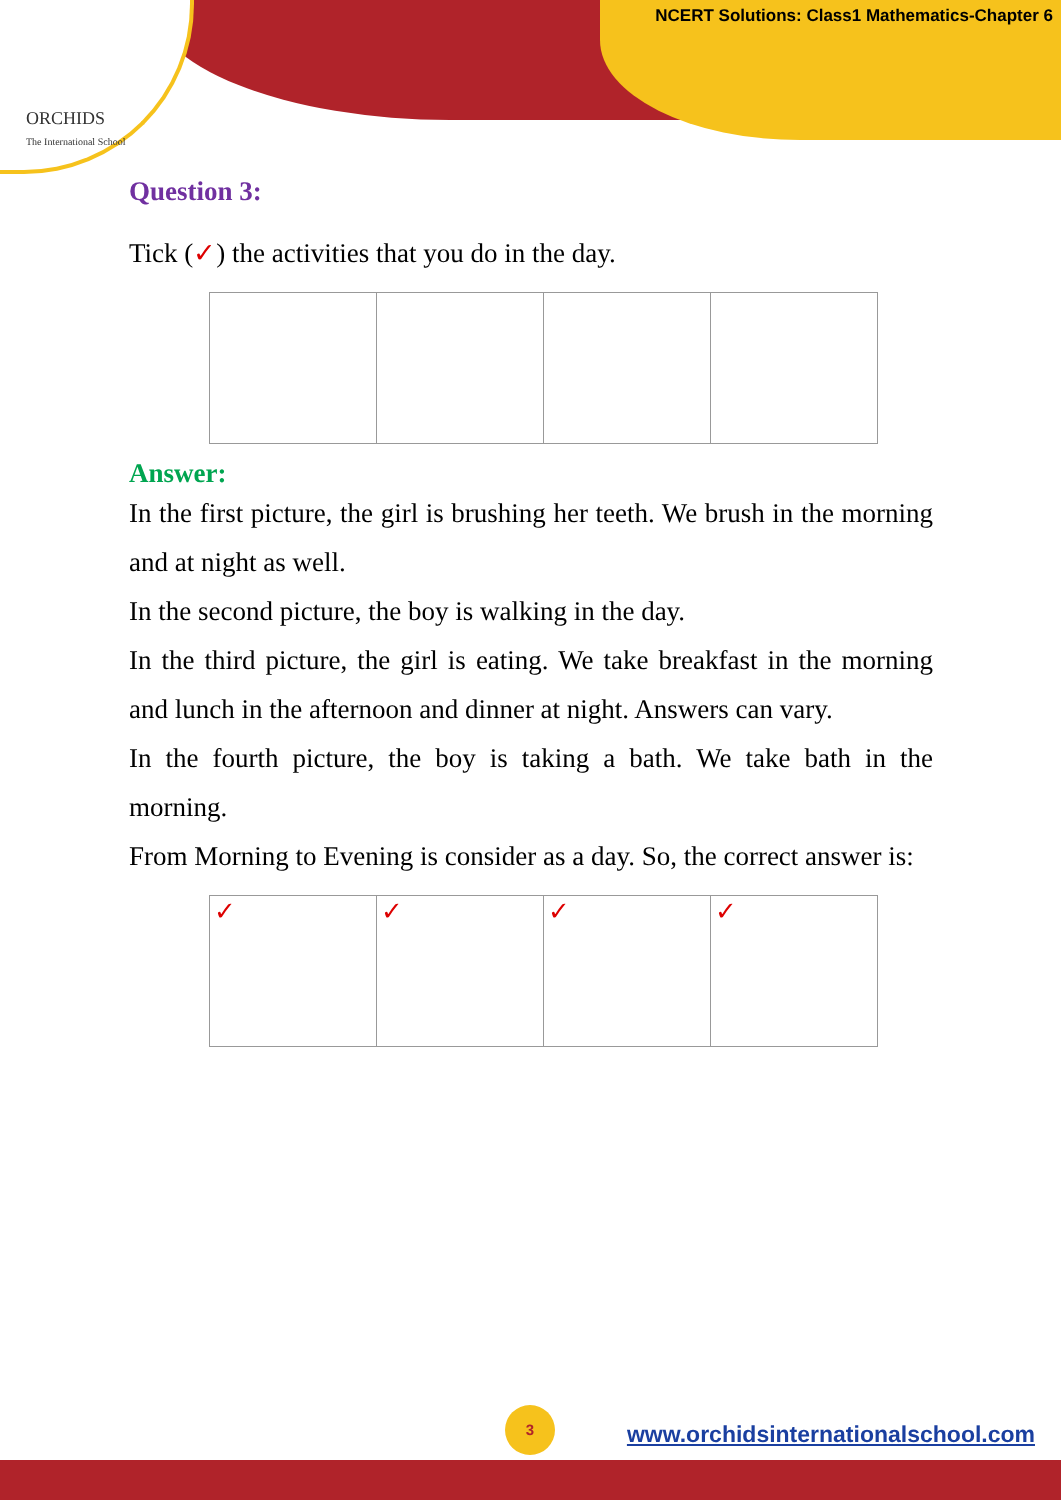ORCHIDS
The International School
NCERT Solutions: Class1 Mathematics-Chapter 6
Question 3:
Tick (✓) the activities that you do in the day.
Answer:
In the first picture, the girl is brushing her teeth. We brush in the morning and at night as well.
In the second picture, the boy is walking in the day.
In the third picture, the girl is eating. We take breakfast in the morning and lunch in the afternoon and dinner at night. Answers can vary.
In the fourth picture, the boy is taking a bath. We take bath in the morning.
From Morning to Evening is consider as a day. So, the correct answer is:
| ✓ | ✓ | ✓ | ✓ |
3
www.orchidsinternationalschool.com